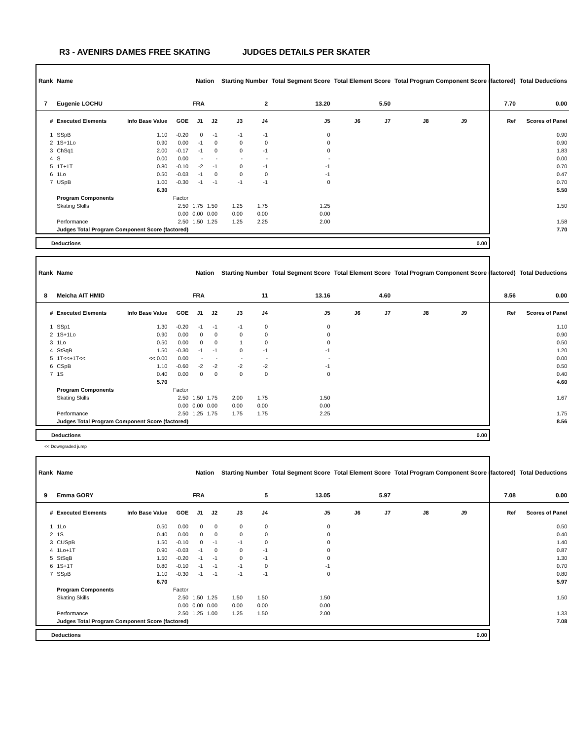R3 - AVENIRS DAMES FREE SKATING JUDGES DETAILS PER SKATER
| Rank | Name | | | Nation | | Starting Number | | Total Segment Score | Total Element Score | | Total Program Component Score (factored) | | | Total Deductions |
| --- | --- | --- | --- | --- | --- | --- | --- | --- | --- | --- | --- | --- | --- | --- |
| 7 | Eugenie LOCHU | | | FRA | | 2 | | 13.20 | 5.50 | | 7.70 | | | 0.00 |
| # | Executed Elements | Info Base Value | GOE | J1 | J2 | J3 | J4 | J5 | J6 | J7 | J8 | J9 | Ref | Scores of Panel |
| 1 | SSpB | 1.10 | -0.20 | 0 | -1 | -1 | -1 | 0 | | | | | | 0.90 |
| 2 | 1S+1Lo | 0.90 | 0.00 | -1 | 0 | 0 | 0 | 0 | | | | | | 0.90 |
| 3 | ChSq1 | 2.00 | -0.17 | -1 | 0 | 0 | -1 | 0 | | | | | | 1.83 |
| 4 | S | 0.00 | 0.00 | - | - | - | - | - | | | | | | 0.00 |
| 5 | 1T+1T | 0.80 | -0.10 | -2 | -1 | 0 | -1 | -1 | | | | | | 0.70 |
| 6 | 1Lo | 0.50 | -0.03 | -1 | 0 | 0 | 0 | -1 | | | | | | 0.47 |
| 7 | USpB | 1.00 | -0.30 | -1 | -1 | -1 | -1 | 0 | | | | | | 0.70 |
| | | 6.30 | | | | | | | | | | | | 5.50 |
| | Program Components | | Factor | | | | | | | | | | | |
| | Skating Skills | | 2.50 | 1.75 | 1.50 | 1.25 | 1.75 | 1.25 | | | | | | 1.50 |
| | | | 0.00 | 0.00 | 0.00 | 0.00 | 0.00 | 0.00 | | | | | | |
| | Performance | | 2.50 | 1.50 | 1.25 | 1.25 | 2.25 | 2.00 | | | | | | 1.58 |
| | Judges Total Program Component Score (factored) | | | | | | | | | | | | | 7.70 |
| Deductions | 0.00 |
| Rank | Name | | | Nation | | Starting Number | | Total Segment Score | Total Element Score | | Total Program Component Score (factored) | | | Total Deductions |
| --- | --- | --- | --- | --- | --- | --- | --- | --- | --- | --- | --- | --- | --- | --- |
| 8 | Meicha AIT HMID | | | FRA | | 11 | | 13.16 | 4.60 | | 8.56 | | | 0.00 |
| # | Executed Elements | Info Base Value | GOE | J1 | J2 | J3 | J4 | J5 | J6 | J7 | J8 | J9 | Ref | Scores of Panel |
| 1 | SSp1 | 1.30 | -0.20 | -1 | -1 | -1 | 0 | 0 | | | | | | 1.10 |
| 2 | 1S+1Lo | 0.90 | 0.00 | 0 | 0 | 0 | 0 | 0 | | | | | | 0.90 |
| 3 | 1Lo | 0.50 | 0.00 | 0 | 0 | 1 | 0 | 0 | | | | | | 0.50 |
| 4 | StSqB | 1.50 | -0.30 | -1 | -1 | 0 | -1 | -1 | | | | | | 1.20 |
| 5 | 1T<<+1T<< | << 0.00 | 0.00 | - | - | - | - | - | | | | | | 0.00 |
| 6 | CSpB | 1.10 | -0.60 | -2 | -2 | -2 | -2 | -1 | | | | | | 0.50 |
| 7 | 1S | 0.40 | 0.00 | 0 | 0 | 0 | 0 | 0 | | | | | | 0.40 |
| | | 5.70 | | | | | | | | | | | | 4.60 |
| | Program Components | | Factor | | | | | | | | | | | |
| | Skating Skills | | 2.50 | 1.50 | 1.75 | 2.00 | 1.75 | 1.50 | | | | | | 1.67 |
| | | | 0.00 | 0.00 | 0.00 | 0.00 | 0.00 | 0.00 | | | | | | |
| | Performance | | 2.50 | 1.25 | 1.75 | 1.75 | 1.75 | 2.25 | | | | | | 1.75 |
| | Judges Total Program Component Score (factored) | | | | | | | | | | | | | 8.56 |
| Deductions | 0.00 |
<< Downgraded jump
| Rank | Name | | | Nation | | Starting Number | | Total Segment Score | Total Element Score | | Total Program Component Score (factored) | | | Total Deductions |
| --- | --- | --- | --- | --- | --- | --- | --- | --- | --- | --- | --- | --- | --- | --- |
| 9 | Emma GORY | | | FRA | | 5 | | 13.05 | 5.97 | | 7.08 | | | 0.00 |
| # | Executed Elements | Info Base Value | GOE | J1 | J2 | J3 | J4 | J5 | J6 | J7 | J8 | J9 | Ref | Scores of Panel |
| 1 | 1Lo | 0.50 | 0.00 | 0 | 0 | 0 | 0 | 0 | | | | | | 0.50 |
| 2 | 1S | 0.40 | 0.00 | 0 | 0 | 0 | 0 | 0 | | | | | | 0.40 |
| 3 | CUSpB | 1.50 | -0.10 | 0 | -1 | -1 | 0 | 0 | | | | | | 1.40 |
| 4 | 1Lo+1T | 0.90 | -0.03 | -1 | 0 | 0 | -1 | 0 | | | | | | 0.87 |
| 5 | StSqB | 1.50 | -0.20 | -1 | -1 | 0 | -1 | 0 | | | | | | 1.30 |
| 6 | 1S+1T | 0.80 | -0.10 | -1 | -1 | -1 | 0 | -1 | | | | | | 0.70 |
| 7 | SSpB | 1.10 | -0.30 | -1 | -1 | -1 | -1 | 0 | | | | | | 0.80 |
| | | 6.70 | | | | | | | | | | | | 5.97 |
| | Program Components | | Factor | | | | | | | | | | | |
| | Skating Skills | | 2.50 | 1.50 | 1.25 | 1.50 | 1.50 | 1.50 | | | | | | 1.50 |
| | | | 0.00 | 0.00 | 0.00 | 0.00 | 0.00 | 0.00 | | | | | | |
| | Performance | | 2.50 | 1.25 | 1.00 | 1.25 | 1.50 | 2.00 | | | | | | 1.33 |
| | Judges Total Program Component Score (factored) | | | | | | | | | | | | | 7.08 |
| Deductions | 0.00 |